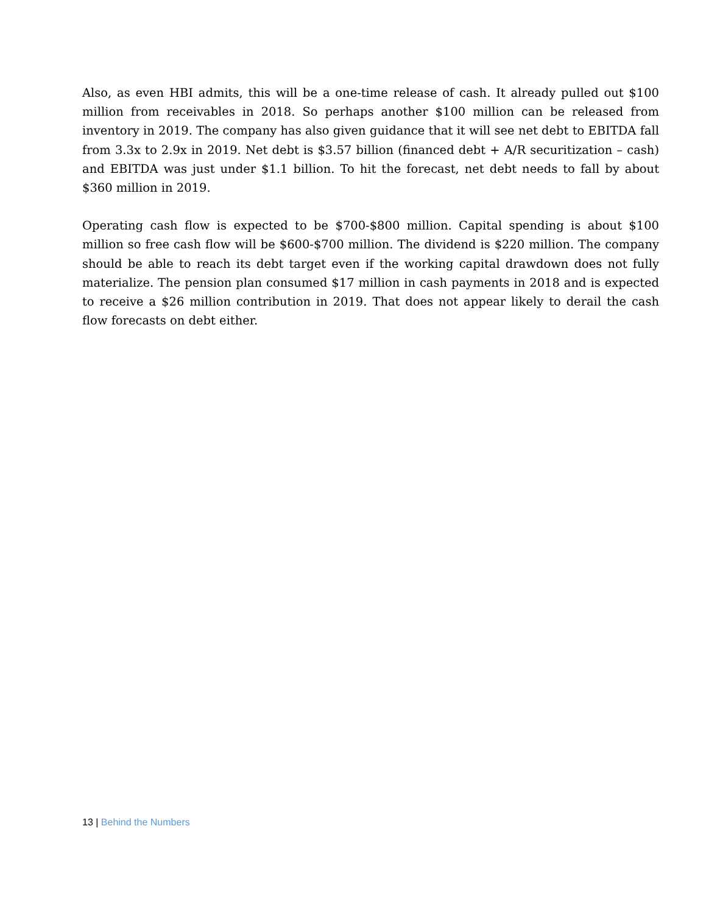Also, as even HBI admits, this will be a one-time release of cash. It already pulled out $100 million from receivables in 2018. So perhaps another $100 million can be released from inventory in 2019. The company has also given guidance that it will see net debt to EBITDA fall from 3.3x to 2.9x in 2019. Net debt is $3.57 billion (financed debt + A/R securitization – cash) and EBITDA was just under $1.1 billion. To hit the forecast, net debt needs to fall by about $360 million in 2019.
Operating cash flow is expected to be $700-$800 million. Capital spending is about $100 million so free cash flow will be $600-$700 million. The dividend is $220 million. The company should be able to reach its debt target even if the working capital drawdown does not fully materialize. The pension plan consumed $17 million in cash payments in 2018 and is expected to receive a $26 million contribution in 2019. That does not appear likely to derail the cash flow forecasts on debt either.
13 | Behind the Numbers